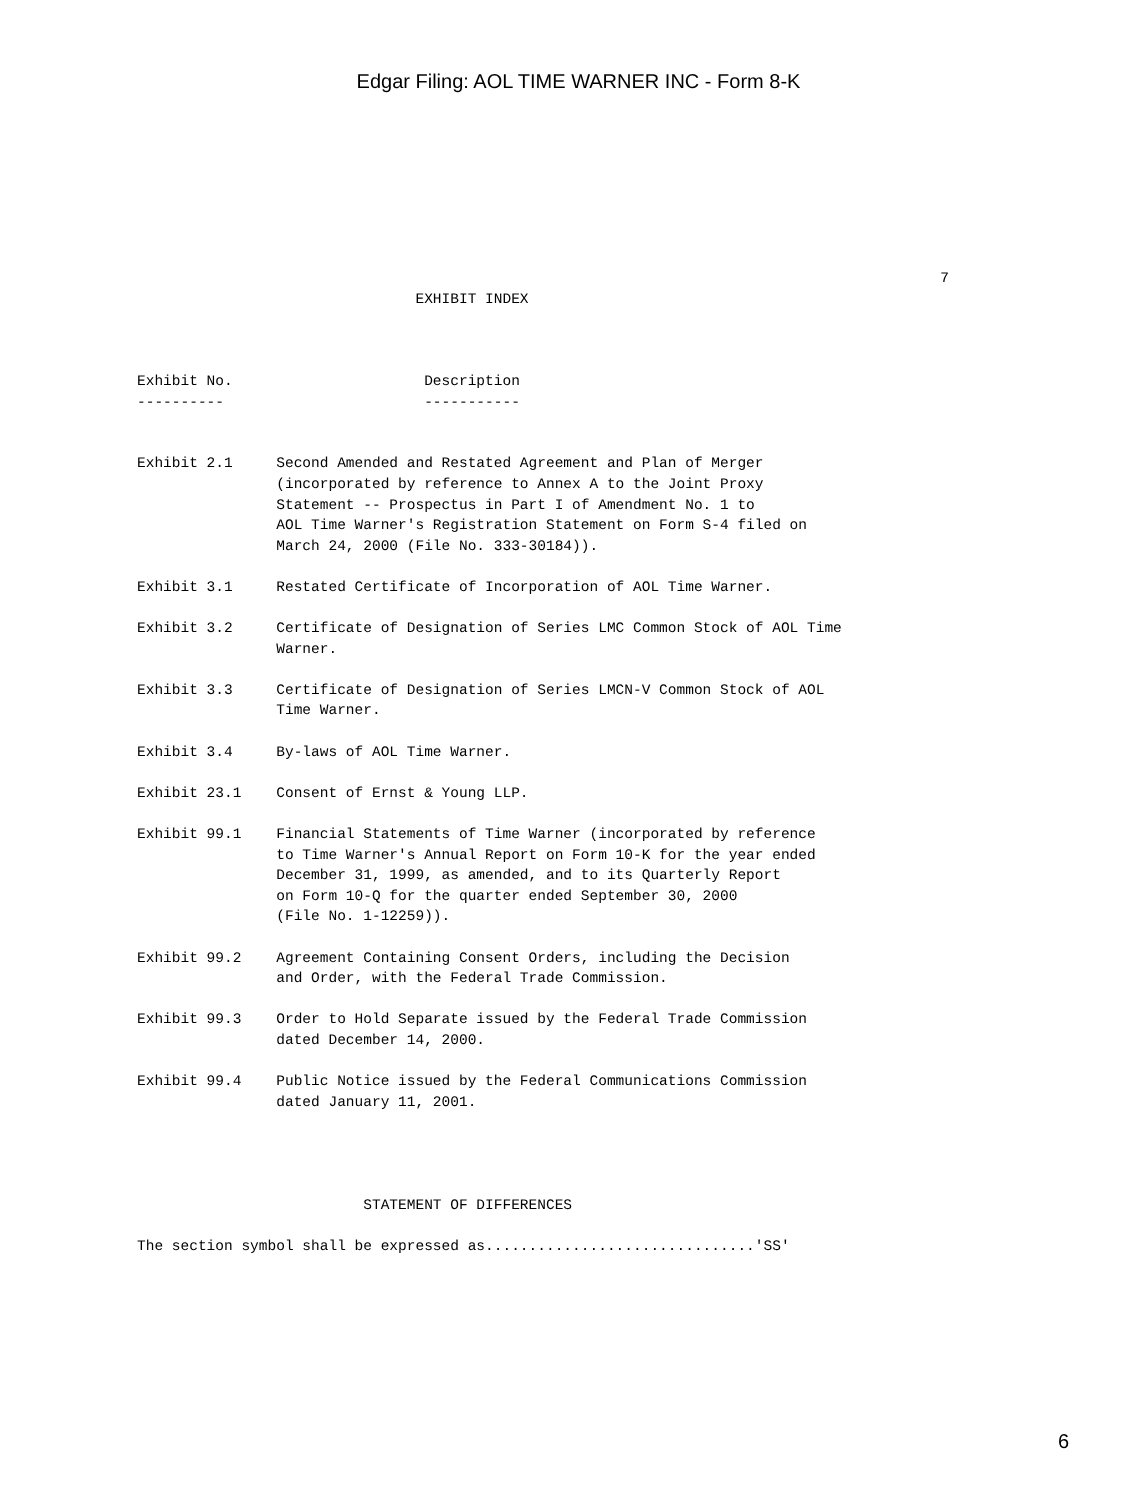Edgar Filing: AOL TIME WARNER INC - Form 8-K
7
                                EXHIBIT INDEX



Exhibit No.                      Description
----------                       -----------


Exhibit 2.1     Second Amended and Restated Agreement and Plan of Merger
                (incorporated by reference to Annex A to the Joint Proxy
                Statement -- Prospectus in Part I of Amendment No. 1 to
                AOL Time Warner's Registration Statement on Form S-4 filed on
                March 24, 2000 (File No. 333-30184)).

Exhibit 3.1     Restated Certificate of Incorporation of AOL Time Warner.

Exhibit 3.2     Certificate of Designation of Series LMC Common Stock of AOL Time
                Warner.

Exhibit 3.3     Certificate of Designation of Series LMCN-V Common Stock of AOL
                Time Warner.

Exhibit 3.4     By-laws of AOL Time Warner.

Exhibit 23.1    Consent of Ernst & Young LLP.

Exhibit 99.1    Financial Statements of Time Warner (incorporated by reference
                to Time Warner's Annual Report on Form 10-K for the year ended
                December 31, 1999, as amended, and to its Quarterly Report
                on Form 10-Q for the quarter ended September 30, 2000
                (File No. 1-12259)).

Exhibit 99.2    Agreement Containing Consent Orders, including the Decision
                and Order, with the Federal Trade Commission.

Exhibit 99.3    Order to Hold Separate issued by the Federal Trade Commission
                dated December 14, 2000.

Exhibit 99.4    Public Notice issued by the Federal Communications Commission
                dated January 11, 2001.




                          STATEMENT OF DIFFERENCES

The section symbol shall be expressed as...............................'SS'
6